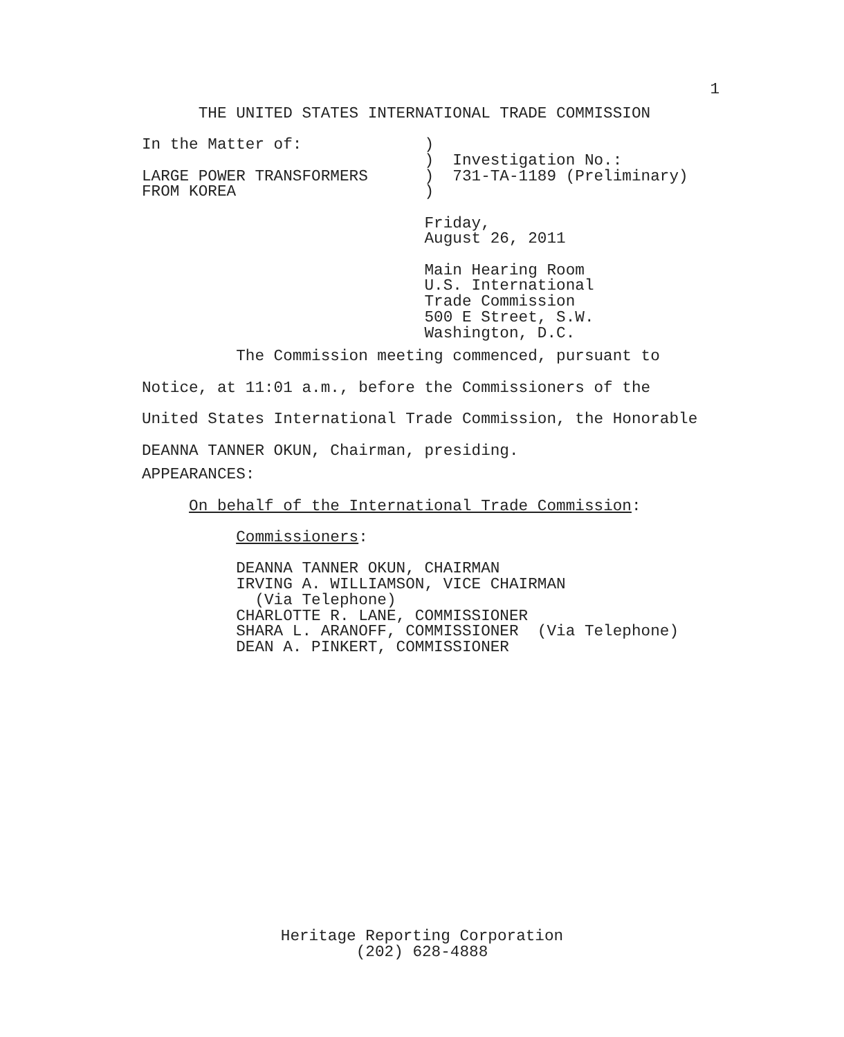1
      THE UNITED STATES INTERNATIONAL TRADE COMMISSION

In the Matter of:             )
                              )  Investigation No.:
LARGE POWER TRANSFORMERS      )  731-TA-1189 (Preliminary)
FROM KOREA                    )

                              Friday,
                              August 26, 2011

                              Main Hearing Room
                              U.S. International
                              Trade Commission
                              500 E Street, S.W.
                              Washington, D.C.
          The Commission meeting commenced, pursuant to
Notice, at 11:01 a.m., before the Commissioners of the
United States International Trade Commission, the Honorable
DEANNA TANNER OKUN, Chairman, presiding.
APPEARANCES:

     On behalf of the International Trade Commission:

          Commissioners:

          DEANNA TANNER OKUN, CHAIRMAN
          IRVING A. WILLIAMSON, VICE CHAIRMAN
            (Via Telephone)
          CHARLOTTE R. LANE, COMMISSIONER
          SHARA L. ARANOFF, COMMISSIONER  (Via Telephone)
          DEAN A. PINKERT, COMMISSIONER
Heritage Reporting Corporation
(202) 628-4888